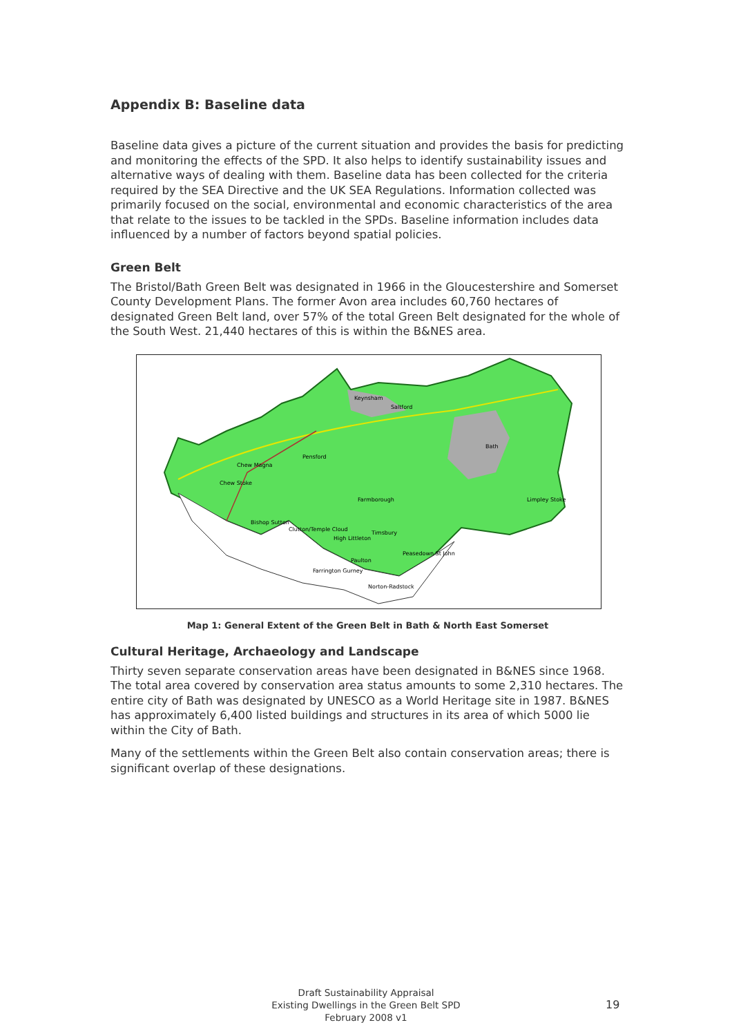Appendix B: Baseline data
Baseline data gives a picture of the current situation and provides the basis for predicting and monitoring the effects of the SPD. It also helps to identify sustainability issues and alternative ways of dealing with them. Baseline data has been collected for the criteria required by the SEA Directive and the UK SEA Regulations. Information collected was primarily focused on the social, environmental and economic characteristics of the area that relate to the issues to be tackled in the SPDs. Baseline information includes data influenced by a number of factors beyond spatial policies.
Green Belt
The Bristol/Bath Green Belt was designated in 1966 in the Gloucestershire and Somerset County Development Plans. The former Avon area includes 60,760 hectares of designated Green Belt land, over 57% of the total Green Belt designated for the whole of the South West. 21,440 hectares of this is within the B&NES area.
Keynsham
Saltford
Bath
Pensford
Chew Magna
Chew Stoke
Farmborough
Limpley Stoke
Bishop Sutton
Clutton/Temple Cloud
Timsbury
High Littleton
Peasedown St John
Paulton
Farrington Gurney
Norton-Radstock
Map 1: General Extent of the Green Belt in Bath & North East Somerset
Cultural Heritage, Archaeology and Landscape
Thirty seven separate conservation areas have been designated in B&NES since 1968. The total area covered by conservation area status amounts to some 2,310 hectares. The entire city of Bath was designated by UNESCO as a World Heritage site in 1987. B&NES has approximately 6,400 listed buildings and structures in its area of which 5000 lie within the City of Bath.
Many of the settlements within the Green Belt also contain conservation areas; there is significant overlap of these designations.
Draft Sustainability Appraisal
Existing Dwellings in the Green Belt SPD
February 2008 v1
19